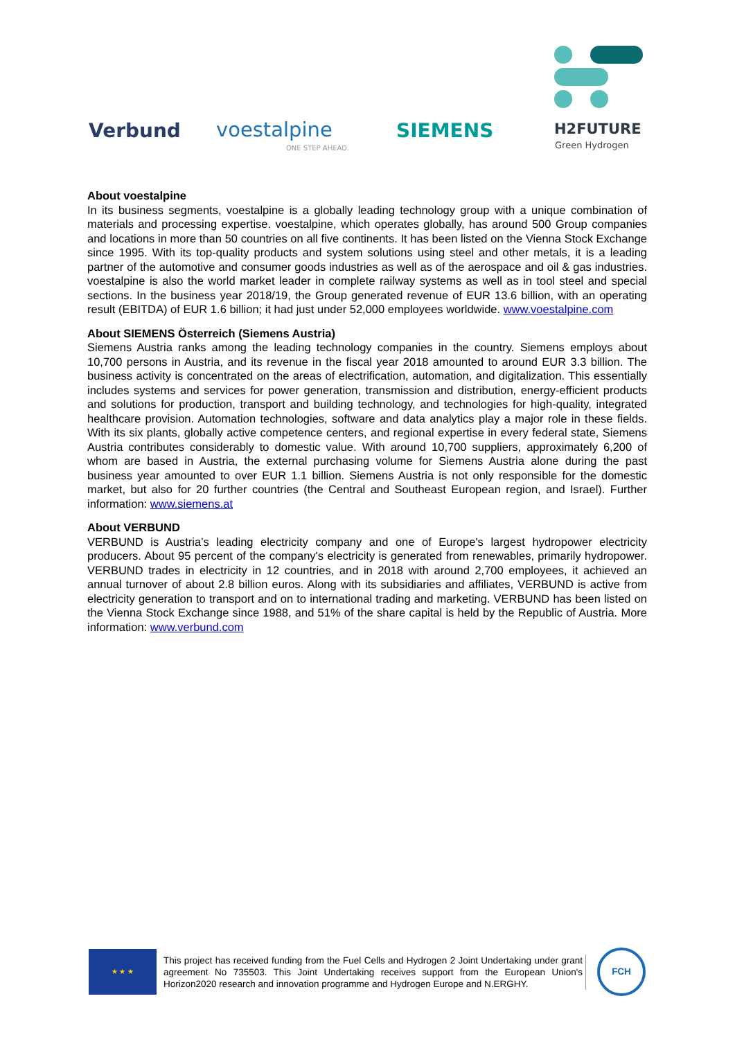Verbund voestalpine
ONE STEP AHEAD.
SIEMENS H2FUTURE
Green Hydrogen
About voestalpine
In its business segments, voestalpine is a globally leading technology group with a unique combination of materials and processing expertise. voestalpine, which operates globally, has around 500 Group companies and locations in more than 50 countries on all five continents. It has been listed on the Vienna Stock Exchange since 1995. With its top-quality products and system solutions using steel and other metals, it is a leading partner of the automotive and consumer goods industries as well as of the aerospace and oil & gas industries. voestalpine is also the world market leader in complete railway systems as well as in tool steel and special sections. In the business year 2018/19, the Group generated revenue of EUR 13.6 billion, with an operating result (EBITDA) of EUR 1.6 billion; it had just under 52,000 employees worldwide. www.voestalpine.com
About SIEMENS Österreich (Siemens Austria)
Siemens Austria ranks among the leading technology companies in the country. Siemens employs about 10,700 persons in Austria, and its revenue in the fiscal year 2018 amounted to around EUR 3.3 billion. The business activity is concentrated on the areas of electrification, automation, and digitalization. This essentially includes systems and services for power generation, transmission and distribution, energy-efficient products and solutions for production, transport and building technology, and technologies for high-quality, integrated healthcare provision. Automation technologies, software and data analytics play a major role in these fields. With its six plants, globally active competence centers, and regional expertise in every federal state, Siemens Austria contributes considerably to domestic value. With around 10,700 suppliers, approximately 6,200 of whom are based in Austria, the external purchasing volume for Siemens Austria alone during the past business year amounted to over EUR 1.1 billion. Siemens Austria is not only responsible for the domestic market, but also for 20 further countries (the Central and Southeast European region, and Israel). Further information: www.siemens.at
About VERBUND
VERBUND is Austria’s leading electricity company and one of Europe's largest hydropower electricity producers. About 95 percent of the company's electricity is generated from renewables, primarily hydropower. VERBUND trades in electricity in 12 countries, and in 2018 with around 2,700 employees, it achieved an annual turnover of about 2.8 billion euros. Along with its subsidiaries and affiliates, VERBUND is active from electricity generation to transport and on to international trading and marketing. VERBUND has been listed on the Vienna Stock Exchange since 1988, and 51% of the share capital is held by the Republic of Austria. More information: www.verbund.com
★ ★ ★
This project has received funding from the Fuel Cells and Hydrogen 2 Joint Undertaking under grant agreement No 735503. This Joint Undertaking receives support from the European Union's Horizon2020 research and innovation programme and Hydrogen Europe and N.ERGHY.
FCH